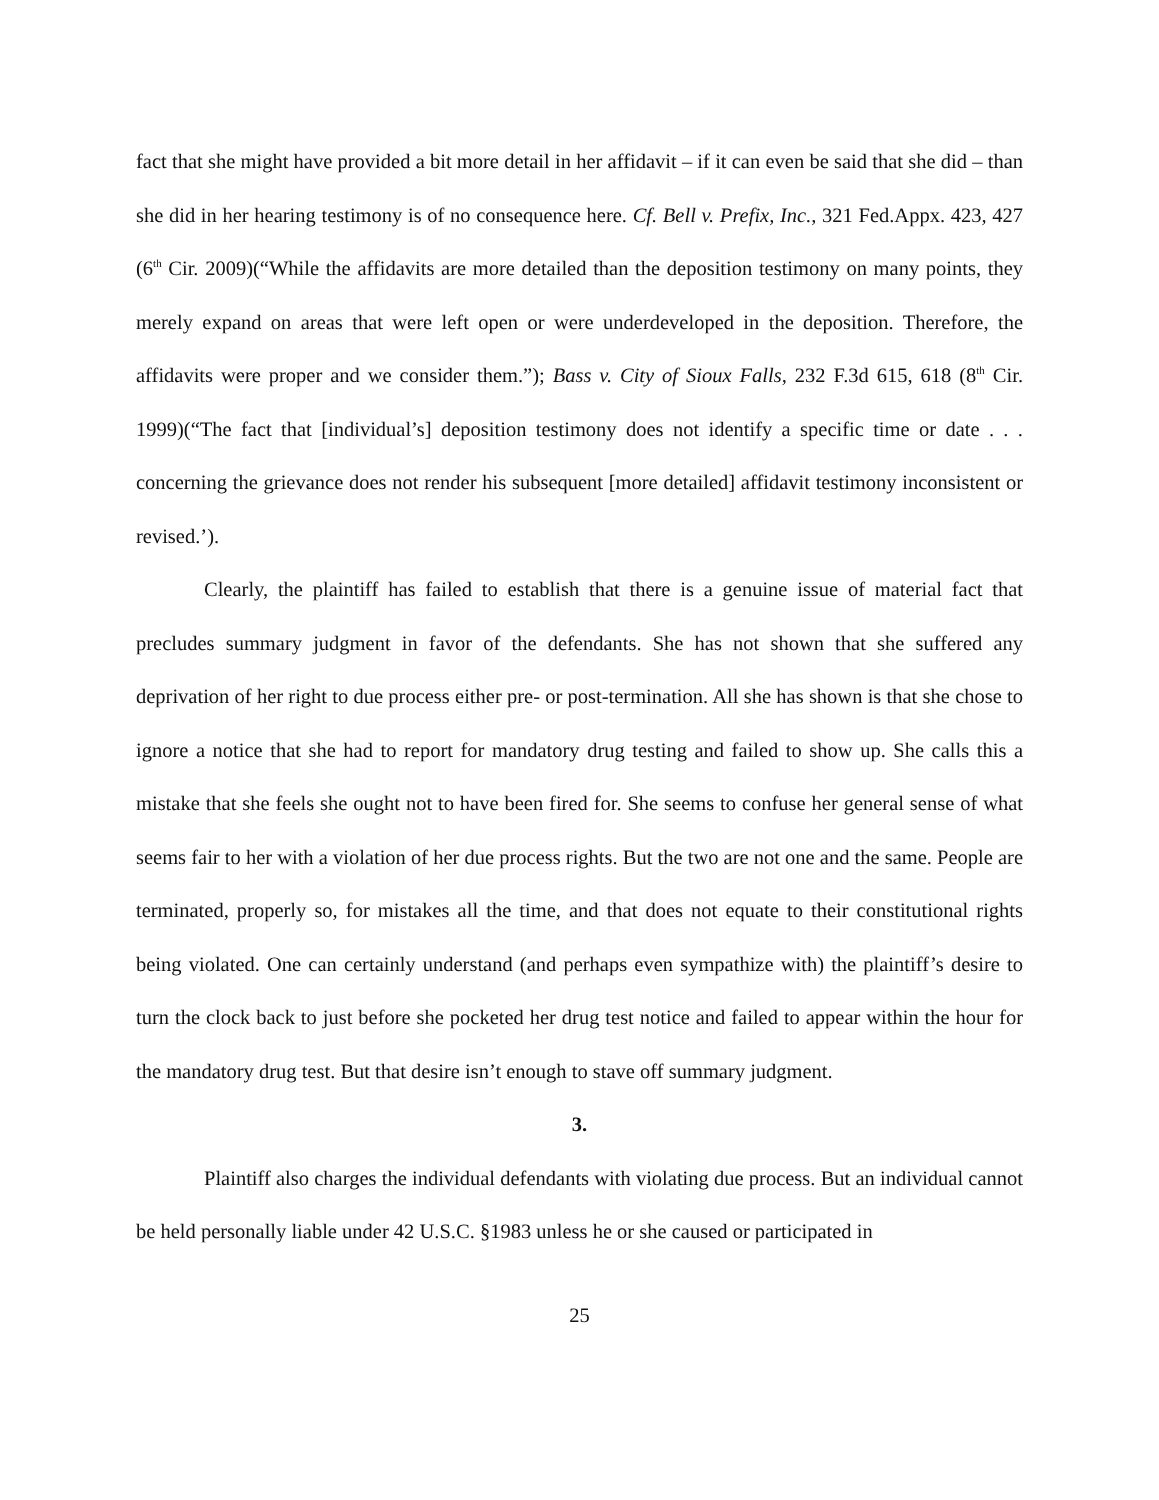fact that she might have provided a bit more detail in her affidavit – if it can even be said that she did – than she did in her hearing testimony is of no consequence here. Cf. Bell v. Prefix, Inc., 321 Fed.Appx. 423, 427 (6<sup>th</sup> Cir. 2009)(“While the affidavits are more detailed than the deposition testimony on many points, they merely expand on areas that were left open or were underdeveloped in the deposition. Therefore, the affidavits were proper and we consider them.”); Bass v. City of Sioux Falls, 232 F.3d 615, 618 (8<sup>th</sup> Cir. 1999)(“The fact that [individual’s] deposition testimony does not identify a specific time or date . . . concerning the grievance does not render his subsequent [more detailed] affidavit testimony inconsistent or revised.’).
Clearly, the plaintiff has failed to establish that there is a genuine issue of material fact that precludes summary judgment in favor of the defendants. She has not shown that she suffered any deprivation of her right to due process either pre- or post-termination. All she has shown is that she chose to ignore a notice that she had to report for mandatory drug testing and failed to show up. She calls this a mistake that she feels she ought not to have been fired for. She seems to confuse her general sense of what seems fair to her with a violation of her due process rights. But the two are not one and the same. People are terminated, properly so, for mistakes all the time, and that does not equate to their constitutional rights being violated. One can certainly understand (and perhaps even sympathize with) the plaintiff’s desire to turn the clock back to just before she pocketed her drug test notice and failed to appear within the hour for the mandatory drug test. But that desire isn’t enough to stave off summary judgment.
3.
Plaintiff also charges the individual defendants with violating due process. But an individual cannot be held personally liable under 42 U.S.C. §1983 unless he or she caused or participated in
25